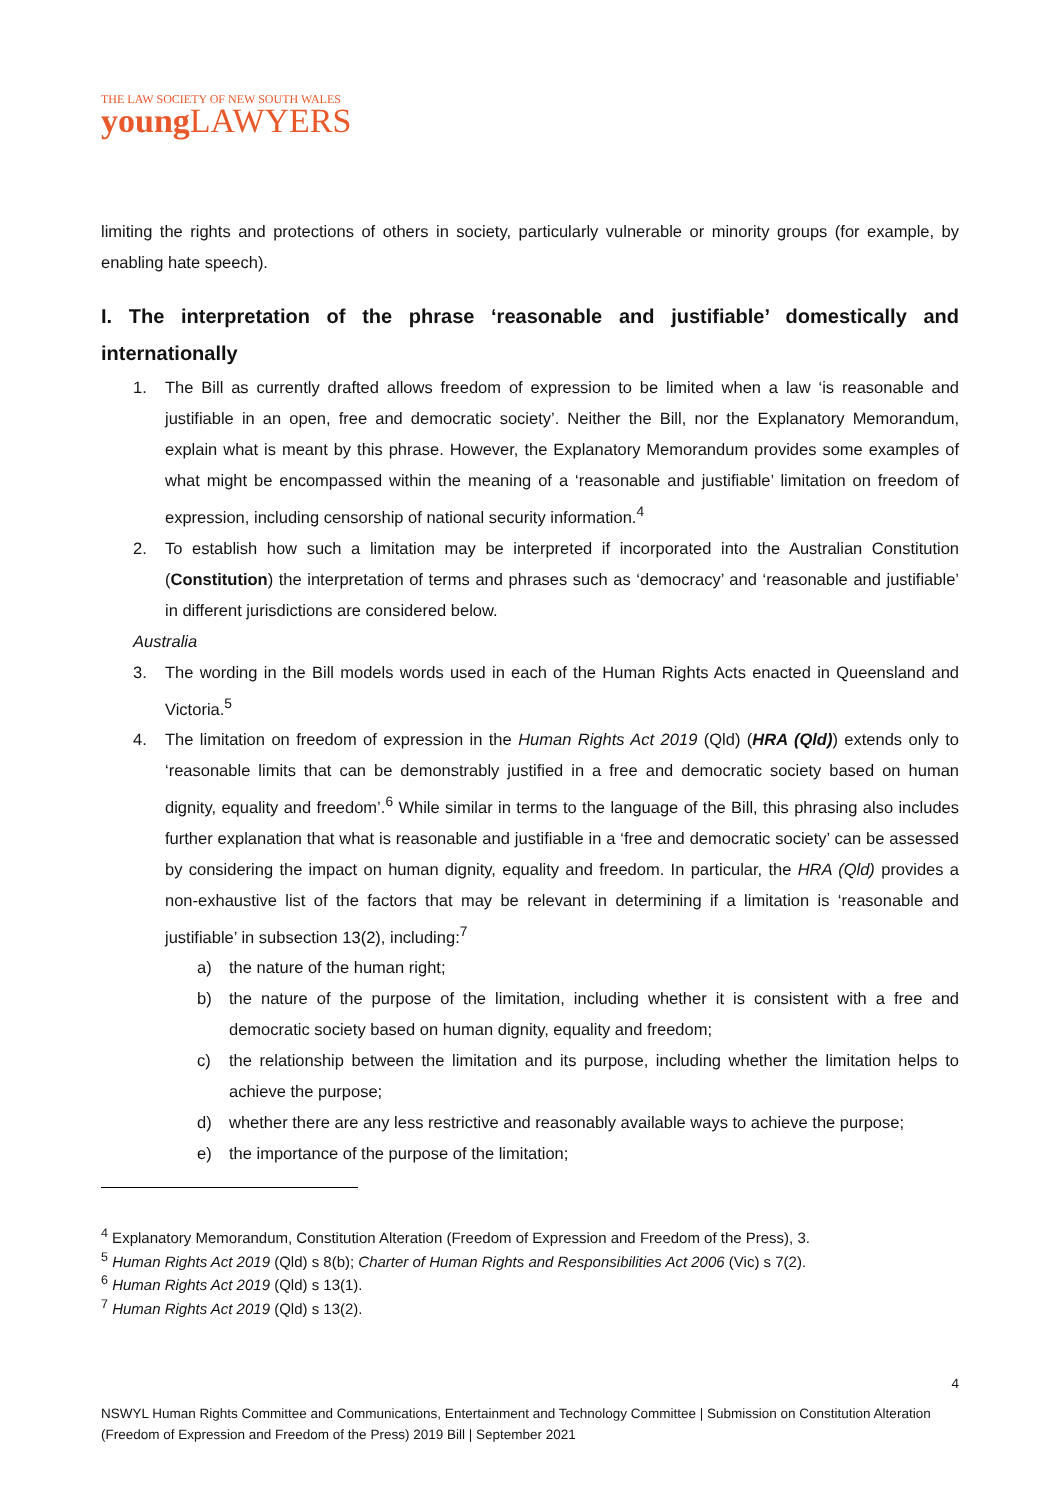THE LAW SOCIETY OF NEW SOUTH WALES
young LAWYERS
limiting the rights and protections of others in society, particularly vulnerable or minority groups (for example, by enabling hate speech).
I. The interpretation of the phrase ‘reasonable and justifiable’ domestically and internationally
1. The Bill as currently drafted allows freedom of expression to be limited when a law ‘is reasonable and justifiable in an open, free and democratic society’. Neither the Bill, nor the Explanatory Memorandum, explain what is meant by this phrase. However, the Explanatory Memorandum provides some examples of what might be encompassed within the meaning of a ‘reasonable and justifiable’ limitation on freedom of expression, including censorship of national security information.<sup>4</sup>
2. To establish how such a limitation may be interpreted if incorporated into the Australian Constitution (Constitution) the interpretation of terms and phrases such as ‘democracy’ and ‘reasonable and justifiable’ in different jurisdictions are considered below.
Australia
3. The wording in the Bill models words used in each of the Human Rights Acts enacted in Queensland and Victoria.<sup>5</sup>
4. The limitation on freedom of expression in the Human Rights Act 2019 (Qld) (HRA (Qld)) extends only to ‘reasonable limits that can be demonstrably justified in a free and democratic society based on human dignity, equality and freedom’.<sup>6</sup> While similar in terms to the language of the Bill, this phrasing also includes further explanation that what is reasonable and justifiable in a ‘free and democratic society’ can be assessed by considering the impact on human dignity, equality and freedom. In particular, the HRA (Qld) provides a non-exhaustive list of the factors that may be relevant in determining if a limitation is ‘reasonable and justifiable’ in subsection 13(2), including:<sup>7</sup>
a) the nature of the human right;
b) the nature of the purpose of the limitation, including whether it is consistent with a free and democratic society based on human dignity, equality and freedom;
c) the relationship between the limitation and its purpose, including whether the limitation helps to achieve the purpose;
d) whether there are any less restrictive and reasonably available ways to achieve the purpose;
e) the importance of the purpose of the limitation;
<sup>4</sup> Explanatory Memorandum, Constitution Alteration (Freedom of Expression and Freedom of the Press), 3.
<sup>5</sup> Human Rights Act 2019 (Qld) s 8(b); Charter of Human Rights and Responsibilities Act 2006 (Vic) s 7(2).
<sup>6</sup> Human Rights Act 2019 (Qld) s 13(1).
<sup>7</sup> Human Rights Act 2019 (Qld) s 13(2).
4
NSWYL Human Rights Committee and Communications, Entertainment and Technology Committee | Submission on Constitution Alteration (Freedom of Expression and Freedom of the Press) 2019 Bill | September 2021